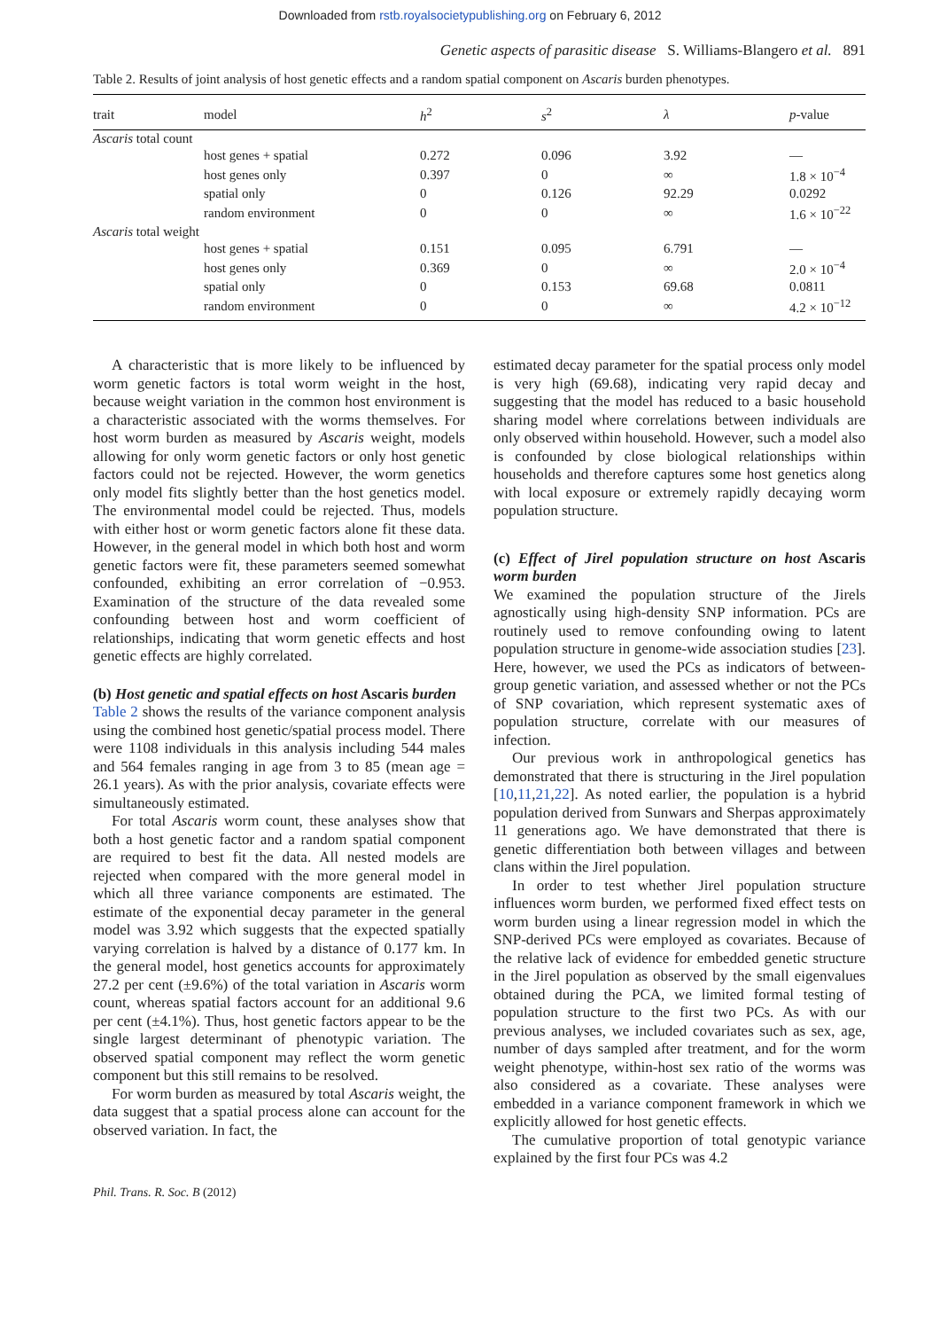Downloaded from rstb.royalsocietypublishing.org on February 6, 2012
Genetic aspects of parasitic disease S. Williams-Blangero et al. 891
Table 2. Results of joint analysis of host genetic effects and a random spatial component on Ascaris burden phenotypes.
| trait | model | h<sup>2</sup> | s<sup>2</sup> | λ | p -value |
| --- | --- | --- | --- | --- | --- |
| Ascaris total count | | | | | |
| | host genes + spatial | 0.272 | 0.096 | 3.92 | — |
| | host genes only | 0.397 | 0 | ∞ | 1.8 × 10<sup>−4</sup> |
| | spatial only | 0 | 0.126 | 92.29 | 0.0292 |
| | random environment | 0 | 0 | ∞ | 1.6 × 10<sup>−22</sup> |
| Ascaris total weight | | | | | |
| | host genes + spatial | 0.151 | 0.095 | 6.791 | — |
| | host genes only | 0.369 | 0 | ∞ | 2.0 × 10<sup>−4</sup> |
| | spatial only | 0 | 0.153 | 69.68 | 0.0811 |
| | random environment | 0 | 0 | ∞ | 4.2 × 10<sup>−12</sup> |
A characteristic that is more likely to be influenced by worm genetic factors is total worm weight in the host, because weight variation in the common host environment is a characteristic associated with the worms themselves. For host worm burden as measured by Ascaris weight, models allowing for only worm genetic factors or only host genetic factors could not be rejected. However, the worm genetics only model fits slightly better than the host genetics model. The environmental model could be rejected. Thus, models with either host or worm genetic factors alone fit these data. However, in the general model in which both host and worm genetic factors were fit, these parameters seemed somewhat confounded, exhibiting an error correlation of −0.953. Examination of the structure of the data revealed some confounding between host and worm coefficient of relationships, indicating that worm genetic effects and host genetic effects are highly correlated.
(b) Host genetic and spatial effects on host Ascaris burden
Table 2 shows the results of the variance component analysis using the combined host genetic/spatial process model. There were 1108 individuals in this analysis including 544 males and 564 females ranging in age from 3 to 85 (mean age = 26.1 years). As with the prior analysis, covariate effects were simultaneously estimated.
For total Ascaris worm count, these analyses show that both a host genetic factor and a random spatial component are required to best fit the data. All nested models are rejected when compared with the more general model in which all three variance components are estimated. The estimate of the exponential decay parameter in the general model was 3.92 which suggests that the expected spatially varying correlation is halved by a distance of 0.177 km. In the general model, host genetics accounts for approximately 27.2 per cent (±9.6%) of the total variation in Ascaris worm count, whereas spatial factors account for an additional 9.6 per cent (±4.1%). Thus, host genetic factors appear to be the single largest determinant of phenotypic variation. The observed spatial component may reflect the worm genetic component but this still remains to be resolved.
For worm burden as measured by total Ascaris weight, the data suggest that a spatial process alone can account for the observed variation. In fact, the
estimated decay parameter for the spatial process only model is very high (69.68), indicating very rapid decay and suggesting that the model has reduced to a basic household sharing model where correlations between individuals are only observed within household. However, such a model also is confounded by close biological relationships within households and therefore captures some host genetics along with local exposure or extremely rapidly decaying worm population structure.
(c) Effect of Jirel population structure on host Ascaris worm burden
We examined the population structure of the Jirels agnostically using high-density SNP information. PCs are routinely used to remove confounding owing to latent population structure in genome-wide association studies [23]. Here, however, we used the PCs as indicators of between-group genetic variation, and assessed whether or not the PCs of SNP covariation, which represent systematic axes of population structure, correlate with our measures of infection.
Our previous work in anthropological genetics has demonstrated that there is structuring in the Jirel population [10,11,21,22]. As noted earlier, the population is a hybrid population derived from Sunwars and Sherpas approximately 11 generations ago. We have demonstrated that there is genetic differentiation both between villages and between clans within the Jirel population.
In order to test whether Jirel population structure influences worm burden, we performed fixed effect tests on worm burden using a linear regression model in which the SNP-derived PCs were employed as covariates. Because of the relative lack of evidence for embedded genetic structure in the Jirel population as observed by the small eigenvalues obtained during the PCA, we limited formal testing of population structure to the first two PCs. As with our previous analyses, we included covariates such as sex, age, number of days sampled after treatment, and for the worm weight phenotype, within-host sex ratio of the worms was also considered as a covariate. These analyses were embedded in a variance component framework in which we explicitly allowed for host genetic effects.
The cumulative proportion of total genotypic variance explained by the first four PCs was 4.2
Phil. Trans. R. Soc. B (2012)